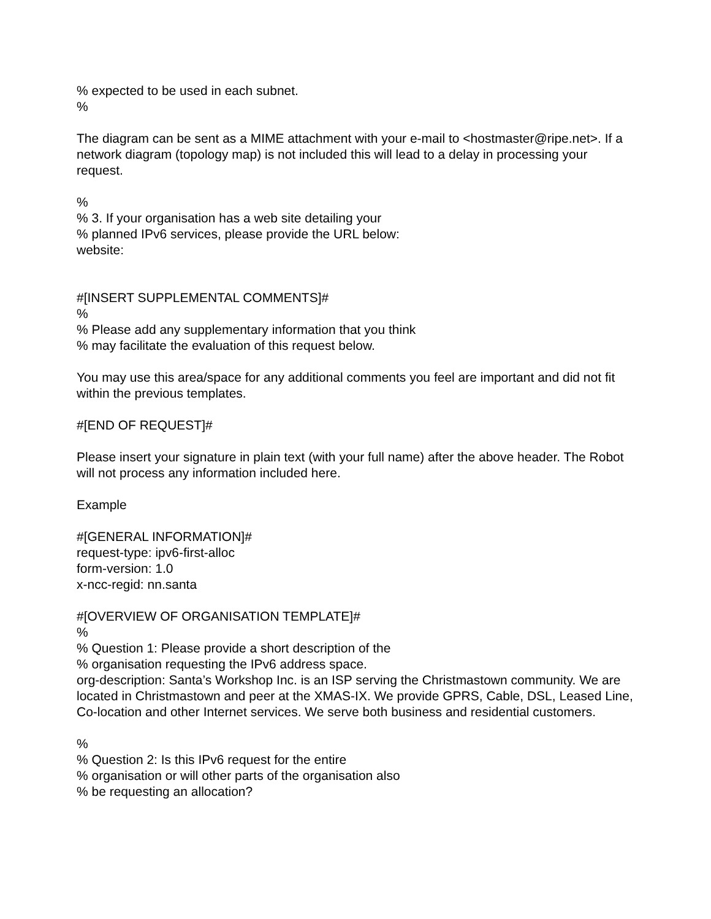% expected to be used in each subnet.
%
The diagram can be sent as a MIME attachment with your e-mail to <hostmaster@ripe.net>. If a network diagram (topology map) is not included this will lead to a delay in processing your request.
%
% 3. If your organisation has a web site detailing your
% planned IPv6 services, please provide the URL below:
website:
#[INSERT SUPPLEMENTAL COMMENTS]#
%
% Please add any supplementary information that you think
% may facilitate the evaluation of this request below.
You may use this area/space for any additional comments you feel are important and did not fit within the previous templates.
#[END OF REQUEST]#
Please insert your signature in plain text (with your full name) after the above header. The Robot will not process any information included here.
Example
#[GENERAL INFORMATION]#
request-type: ipv6-first-alloc
form-version: 1.0
x-ncc-regid: nn.santa
#[OVERVIEW OF ORGANISATION TEMPLATE]#
%
% Question 1: Please provide a short description of the
% organisation requesting the IPv6 address space.
org-description: Santa’s Workshop Inc. is an ISP serving the Christmastown community. We are located in Christmastown and peer at the XMAS-IX. We provide GPRS, Cable, DSL, Leased Line, Co-location and other Internet services. We serve both business and residential customers.
%
% Question 2: Is this IPv6 request for the entire
% organisation or will other parts of the organisation also
% be requesting an allocation?